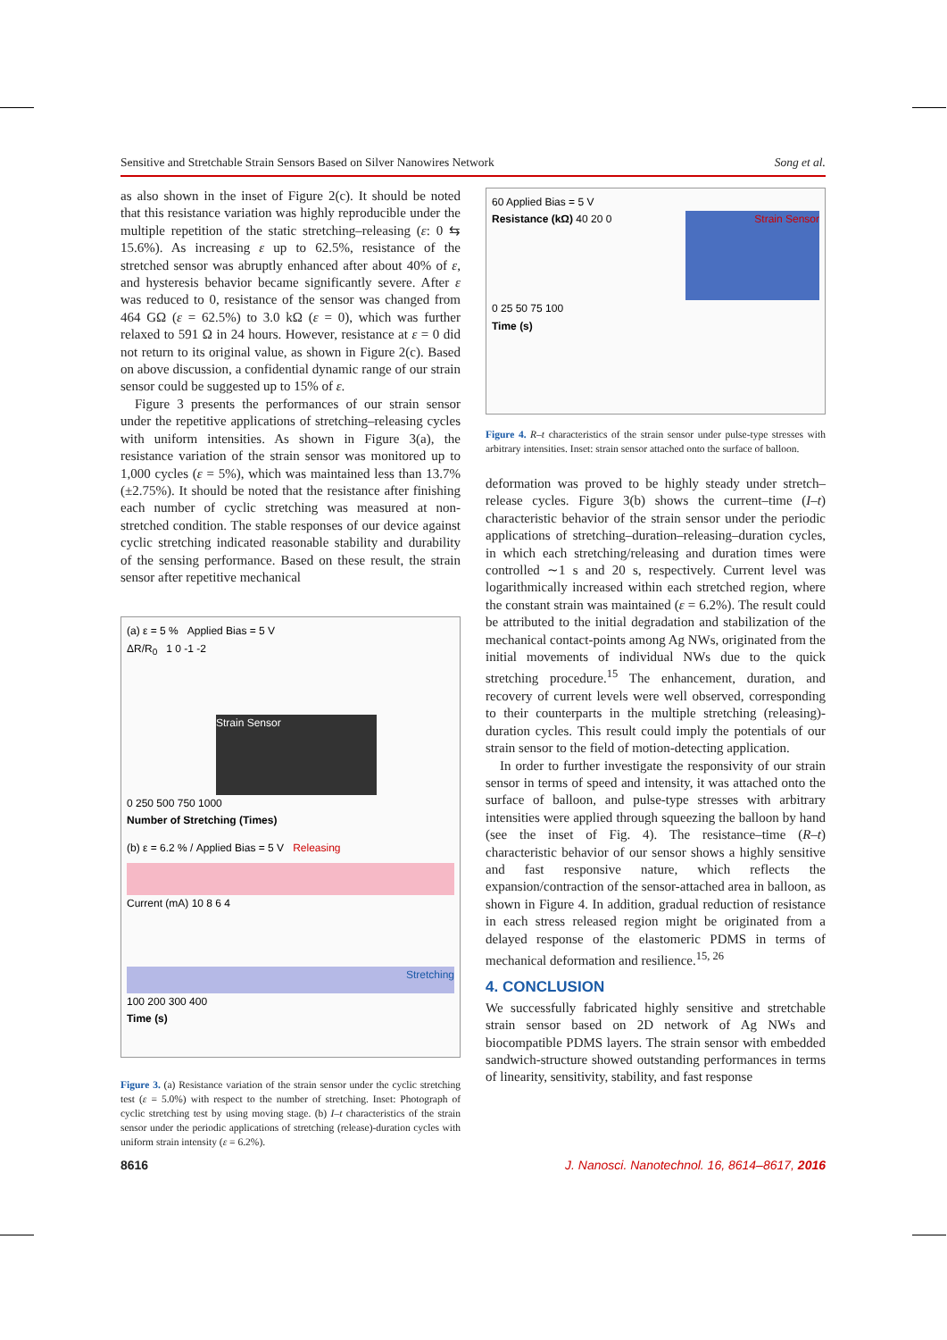Sensitive and Stretchable Strain Sensors Based on Silver Nanowires Network Song et al.
as also shown in the inset of Figure 2(c). It should be noted that this resistance variation was highly reproducible under the multiple repetition of the static stretching–releasing (ε: 0 ⇆ 15.6%). As increasing ε up to 62.5%, resistance of the stretched sensor was abruptly enhanced after about 40% of ε, and hysteresis behavior became significantly severe. After ε was reduced to 0, resistance of the sensor was changed from 464 GΩ (ε = 62.5%) to 3.0 kΩ (ε = 0), which was further relaxed to 591 Ω in 24 hours. However, resistance at ε = 0 did not return to its original value, as shown in Figure 2(c). Based on above discussion, a confidential dynamic range of our strain sensor could be suggested up to 15% of ε.
Figure 3 presents the performances of our strain sensor under the repetitive applications of stretching–releasing cycles with uniform intensities. As shown in Figure 3(a), the resistance variation of the strain sensor was monitored up to 1,000 cycles (ε = 5%), which was maintained less than 13.7% (±2.75%). It should be noted that the resistance after finishing each number of cyclic stretching was measured at non-stretched condition. The stable responses of our device against cyclic stretching indicated reasonable stability and durability of the sensing performance. Based on these result, the strain sensor after repetitive mechanical
(a) ε = 5 % Applied Bias = 5 V
ΔR/R<sub>0</sub> 1 0 -1 -2
Strain Sensor
0 250 500 750 1000
Number of Stretching (Times)
(b) ε = 6.2 % / Applied Bias = 5 V Releasing
Current (mA) 10 8 6 4
Stretching
100 200 300 400
Time (s)
Figure 3. (a) Resistance variation of the strain sensor under the cyclic stretching test (ε = 5.0%) with respect to the number of stretching. Inset: Photograph of cyclic stretching test by using moving stage. (b) I–t characteristics of the strain sensor under the periodic applications of stretching (release)-duration cycles with uniform strain intensity (ε = 6.2%).
60 Applied Bias = 5 V
Strain Sensor
Resistance (kΩ) 40 20 0
0 25 50 75 100
Time (s)
Figure 4. R–t characteristics of the strain sensor under pulse-type stresses with arbitrary intensities. Inset: strain sensor attached onto the surface of balloon.
deformation was proved to be highly steady under stretch–release cycles. Figure 3(b) shows the current–time (I–t) characteristic behavior of the strain sensor under the periodic applications of stretching–duration–releasing–duration cycles, in which each stretching/releasing and duration times were controlled ∼1 s and 20 s, respectively. Current level was logarithmically increased within each stretched region, where the constant strain was maintained (ε = 6.2%). The result could be attributed to the initial degradation and stabilization of the mechanical contact-points among Ag NWs, originated from the initial movements of individual NWs due to the quick stretching procedure.<sup>15</sup> The enhancement, duration, and recovery of current levels were well observed, corresponding to their counterparts in the multiple stretching (releasing)-duration cycles. This result could imply the potentials of our strain sensor to the field of motion-detecting application.
In order to further investigate the responsivity of our strain sensor in terms of speed and intensity, it was attached onto the surface of balloon, and pulse-type stresses with arbitrary intensities were applied through squeezing the balloon by hand (see the inset of Fig. 4). The resistance–time (R–t) characteristic behavior of our sensor shows a highly sensitive and fast responsive nature, which reflects the expansion/contraction of the sensor-attached area in balloon, as shown in Figure 4. In addition, gradual reduction of resistance in each stress released region might be originated from a delayed response of the elastomeric PDMS in terms of mechanical deformation and resilience.<sup>15, 26</sup>
4. CONCLUSION
We successfully fabricated highly sensitive and stretchable strain sensor based on 2D network of Ag NWs and biocompatible PDMS layers. The strain sensor with embedded sandwich-structure showed outstanding performances in terms of linearity, sensitivity, stability, and fast response
8616 J. Nanosci. Nanotechnol. 16, 8614–8617, 2016